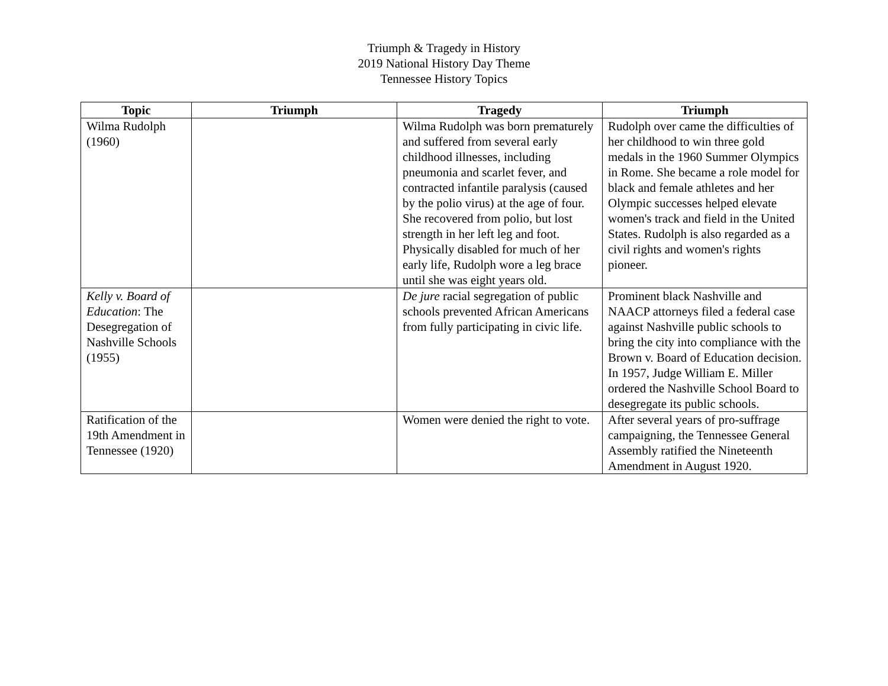Triumph & Tragedy in History
2019 National History Day Theme
Tennessee History Topics
| Topic | Triumph | Tragedy | Triumph |
| --- | --- | --- | --- |
| Wilma Rudolph (1960) | | Wilma Rudolph was born prematurely and suffered from several early childhood illnesses, including pneumonia and scarlet fever, and contracted infantile paralysis (caused by the polio virus) at the age of four. She recovered from polio, but lost strength in her left leg and foot. Physically disabled for much of her early life, Rudolph wore a leg brace until she was eight years old. | Rudolph over came the difficulties of her childhood to win three gold medals in the 1960 Summer Olympics in Rome. She became a role model for black and female athletes and her Olympic successes helped elevate women's track and field in the United States. Rudolph is also regarded as a civil rights and women's rights pioneer. |
| Kelly v. Board of Education : The Desegregation of Nashville Schools (1955) | | De jure racial segregation of public schools prevented African Americans from fully participating in civic life. | Prominent black Nashville and NAACP attorneys filed a federal case against Nashville public schools to bring the city into compliance with the Brown v. Board of Education decision. In 1957, Judge William E. Miller ordered the Nashville School Board to desegregate its public schools. |
| Ratification of the 19th Amendment in Tennessee (1920) | | Women were denied the right to vote. | After several years of pro-suffrage campaigning, the Tennessee General Assembly ratified the Nineteenth Amendment in August 1920. |